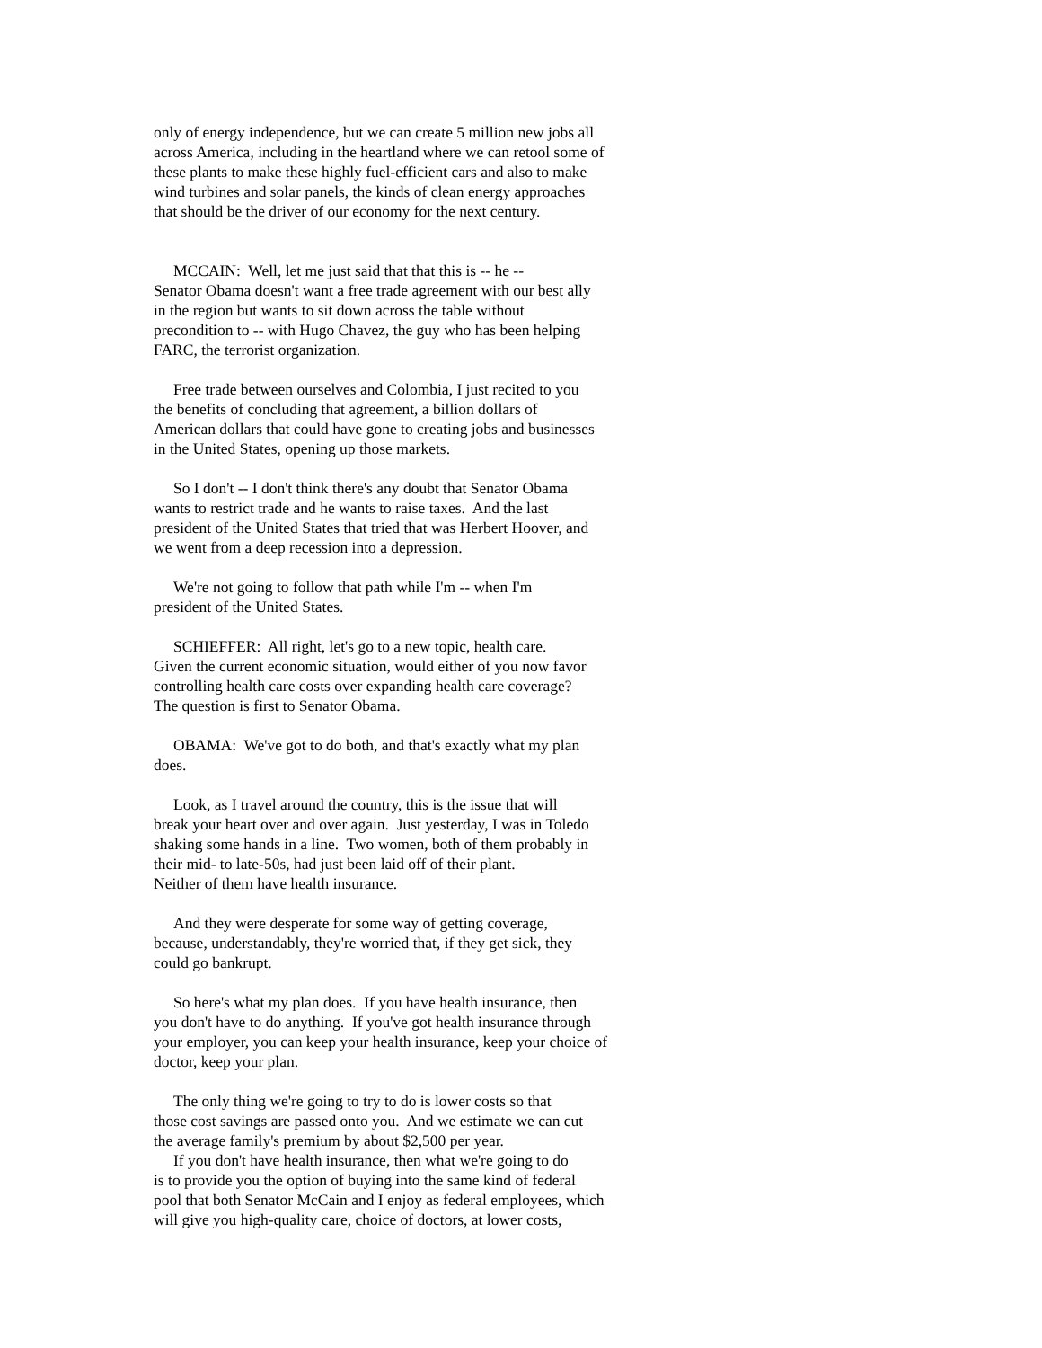only of energy independence, but we can create 5 million new jobs all
across America, including in the heartland where we can retool some of
these plants to make these highly fuel-efficient cars and also to make
wind turbines and solar panels, the kinds of clean energy approaches
that should be the driver of our economy for the next century.
MCCAIN: Well, let me just said that that this is -- he --
Senator Obama doesn't want a free trade agreement with our best ally
in the region but wants to sit down across the table without
precondition to -- with Hugo Chavez, the guy who has been helping
FARC, the terrorist organization.
Free trade between ourselves and Colombia, I just recited to you
the benefits of concluding that agreement, a billion dollars of
American dollars that could have gone to creating jobs and businesses
in the United States, opening up those markets.
So I don't -- I don't think there's any doubt that Senator Obama
wants to restrict trade and he wants to raise taxes. And the last
president of the United States that tried that was Herbert Hoover, and
we went from a deep recession into a depression.
We're not going to follow that path while I'm -- when I'm
president of the United States.
SCHIEFFER: All right, let's go to a new topic, health care.
Given the current economic situation, would either of you now favor
controlling health care costs over expanding health care coverage?
The question is first to Senator Obama.
OBAMA: We've got to do both, and that's exactly what my plan
does.
Look, as I travel around the country, this is the issue that will
break your heart over and over again. Just yesterday, I was in Toledo
shaking some hands in a line. Two women, both of them probably in
their mid- to late-50s, had just been laid off of their plant.
Neither of them have health insurance.
And they were desperate for some way of getting coverage,
because, understandably, they're worried that, if they get sick, they
could go bankrupt.
So here's what my plan does. If you have health insurance, then
you don't have to do anything. If you've got health insurance through
your employer, you can keep your health insurance, keep your choice of
doctor, keep your plan.
The only thing we're going to try to do is lower costs so that
those cost savings are passed onto you. And we estimate we can cut
the average family's premium by about $2,500 per year.
If you don't have health insurance, then what we're going to do
is to provide you the option of buying into the same kind of federal
pool that both Senator McCain and I enjoy as federal employees, which
will give you high-quality care, choice of doctors, at lower costs,